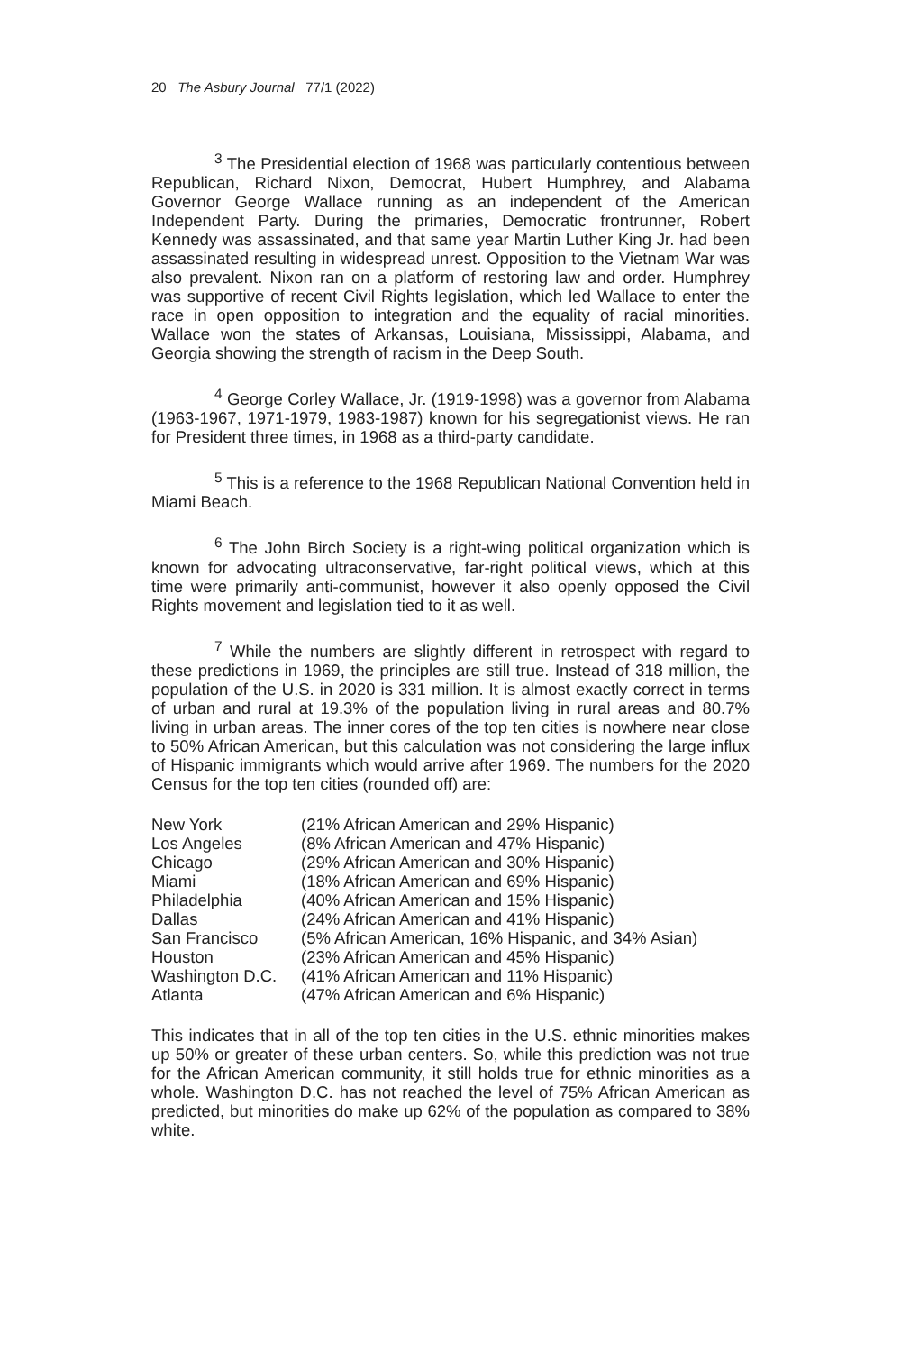20 The Asbury Journal 77/1 (2022)
<sup>3</sup> The Presidential election of 1968 was particularly contentious between Republican, Richard Nixon, Democrat, Hubert Humphrey, and Alabama Governor George Wallace running as an independent of the American Independent Party. During the primaries, Democratic frontrunner, Robert Kennedy was assassinated, and that same year Martin Luther King Jr. had been assassinated resulting in widespread unrest. Opposition to the Vietnam War was also prevalent. Nixon ran on a platform of restoring law and order. Humphrey was supportive of recent Civil Rights legislation, which led Wallace to enter the race in open opposition to integration and the equality of racial minorities. Wallace won the states of Arkansas, Louisiana, Mississippi, Alabama, and Georgia showing the strength of racism in the Deep South.
<sup>4</sup> George Corley Wallace, Jr. (1919-1998) was a governor from Alabama (1963-1967, 1971-1979, 1983-1987) known for his segregationist views. He ran for President three times, in 1968 as a third-party candidate.
<sup>5</sup> This is a reference to the 1968 Republican National Convention held in Miami Beach.
<sup>6</sup> The John Birch Society is a right-wing political organization which is known for advocating ultraconservative, far-right political views, which at this time were primarily anti-communist, however it also openly opposed the Civil Rights movement and legislation tied to it as well.
<sup>7</sup> While the numbers are slightly different in retrospect with regard to these predictions in 1969, the principles are still true. Instead of 318 million, the population of the U.S. in 2020 is 331 million. It is almost exactly correct in terms of urban and rural at 19.3% of the population living in rural areas and 80.7% living in urban areas. The inner cores of the top ten cities is nowhere near close to 50% African American, but this calculation was not considering the large influx of Hispanic immigrants which would arrive after 1969. The numbers for the 2020 Census for the top ten cities (rounded off) are:
| New York | (21% African American and 29% Hispanic) |
| Los Angeles | (8% African American and 47% Hispanic) |
| Chicago | (29% African American and 30% Hispanic) |
| Miami | (18% African American and 69% Hispanic) |
| Philadelphia | (40% African American and 15% Hispanic) |
| Dallas | (24% African American and 41% Hispanic) |
| San Francisco | (5% African American, 16% Hispanic, and 34% Asian) |
| Houston | (23% African American and 45% Hispanic) |
| Washington D.C. | (41% African American and 11% Hispanic) |
| Atlanta | (47% African American and 6% Hispanic) |
This indicates that in all of the top ten cities in the U.S. ethnic minorities makes up 50% or greater of these urban centers. So, while this prediction was not true for the African American community, it still holds true for ethnic minorities as a whole. Washington D.C. has not reached the level of 75% African American as predicted, but minorities do make up 62% of the population as compared to 38% white.